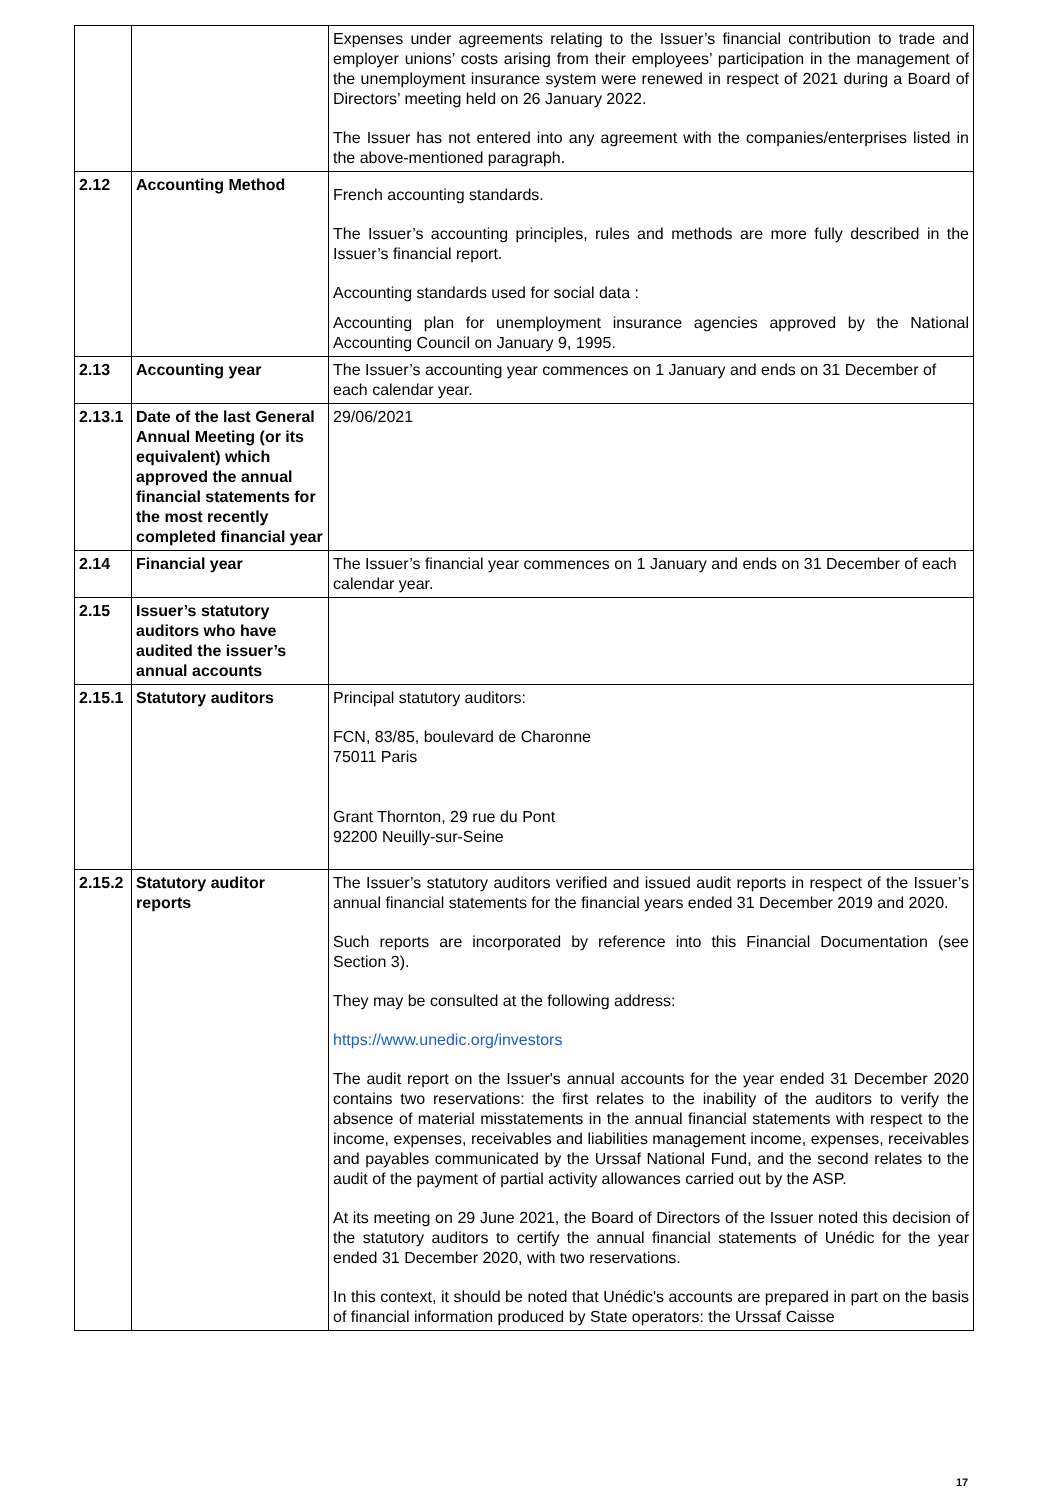| | | Expenses under agreements relating to the Issuer’s financial contribution to trade and employer unions’ costs arising from their employees’ participation in the management of the unemployment insurance system were renewed in respect of 2021 during a Board of Directors’ meeting held on 26 January 2022. The Issuer has not entered into any agreement with the companies/enterprises listed in the above-mentioned paragraph. |
| 2.12 | Accounting Method | French accounting standards. The Issuer’s accounting principles, rules and methods are more fully described in the Issuer’s financial report. Accounting standards used for social data : Accounting plan for unemployment insurance agencies approved by the National Accounting Council on January 9, 1995. |
| 2.13 | Accounting year | The Issuer’s accounting year commences on 1 January and ends on 31 December of each calendar year. |
| 2.13.1 | Date of the last General Annual Meeting (or its equivalent) which approved the annual financial statements for the most recently completed financial year | 29/06/2021 |
| 2.14 | Financial year | The Issuer’s financial year commences on 1 January and ends on 31 December of each calendar year. |
| 2.15 | Issuer’s statutory auditors who have audited the issuer’s annual accounts | |
| 2.15.1 | Statutory auditors | Principal statutory auditors: FCN, 83/85, boulevard de Charonne 75011 Paris Grant Thornton, 29 rue du Pont 92200 Neuilly-sur-Seine |
| 2.15.2 | Statutory auditor reports | The Issuer’s statutory auditors verified and issued audit reports in respect of the Issuer’s annual financial statements for the financial years ended 31 December 2019 and 2020. Such reports are incorporated by reference into this Financial Documentation (see Section 3). They may be consulted at the following address: https://www.unedic.org/investors The audit report on the Issuer's annual accounts for the year ended 31 December 2020 contains two reservations: the first relates to the inability of the auditors to verify the absence of material misstatements in the annual financial statements with respect to the income, expenses, receivables and liabilities management income, expenses, receivables and payables communicated by the Urssaf National Fund, and the second relates to the audit of the payment of partial activity allowances carried out by the ASP. At its meeting on 29 June 2021, the Board of Directors of the Issuer noted this decision of the statutory auditors to certify the annual financial statements of Unédic for the year ended 31 December 2020, with two reservations. In this context, it should be noted that Unédic's accounts are prepared in part on the basis of financial information produced by State operators: the Urssaf Caisse |
17